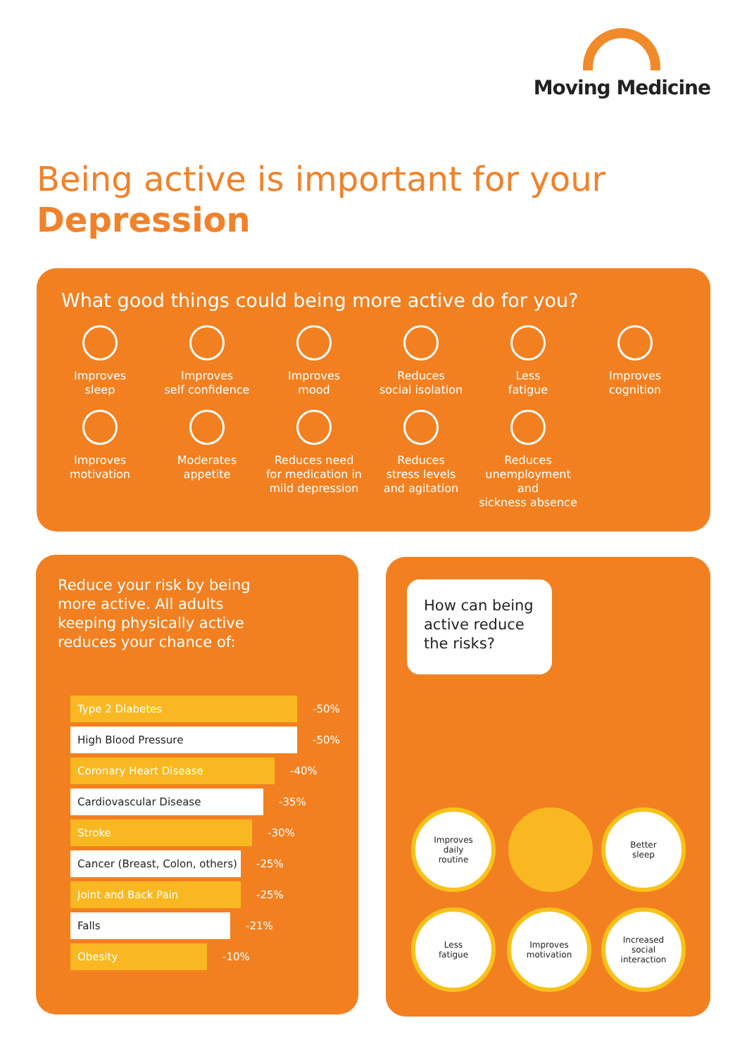Moving Medicine
Being active is important for your
Depression
What good things could being more active do for you?
Improves
sleep
Improves
self confidence
Improves
mood
Reduces
social isolation
Less
fatigue
Improves
cognition
Improves
motivation
Moderates
appetite
Reduces need
for medication in
mild depression
Reduces
stress levels
and agitation
Reduces
unemployment and
sickness absence
Reduce your risk by being more active. All adults keeping physically active reduces your chance of:
Type 2 Diabetes -50%
High Blood Pressure -50%
Coronary Heart Disease -40%
Cardiovascular Disease -35%
Stroke -30%
Cancer (Breast, Colon, others) -25%
Joint and Back Pain -25%
Falls -21%
Obesity -10%
How can being active reduce the risks?
Improves
daily
routine
Better
sleep
Less
fatigue
Improves
motivation
Increased
social
interaction